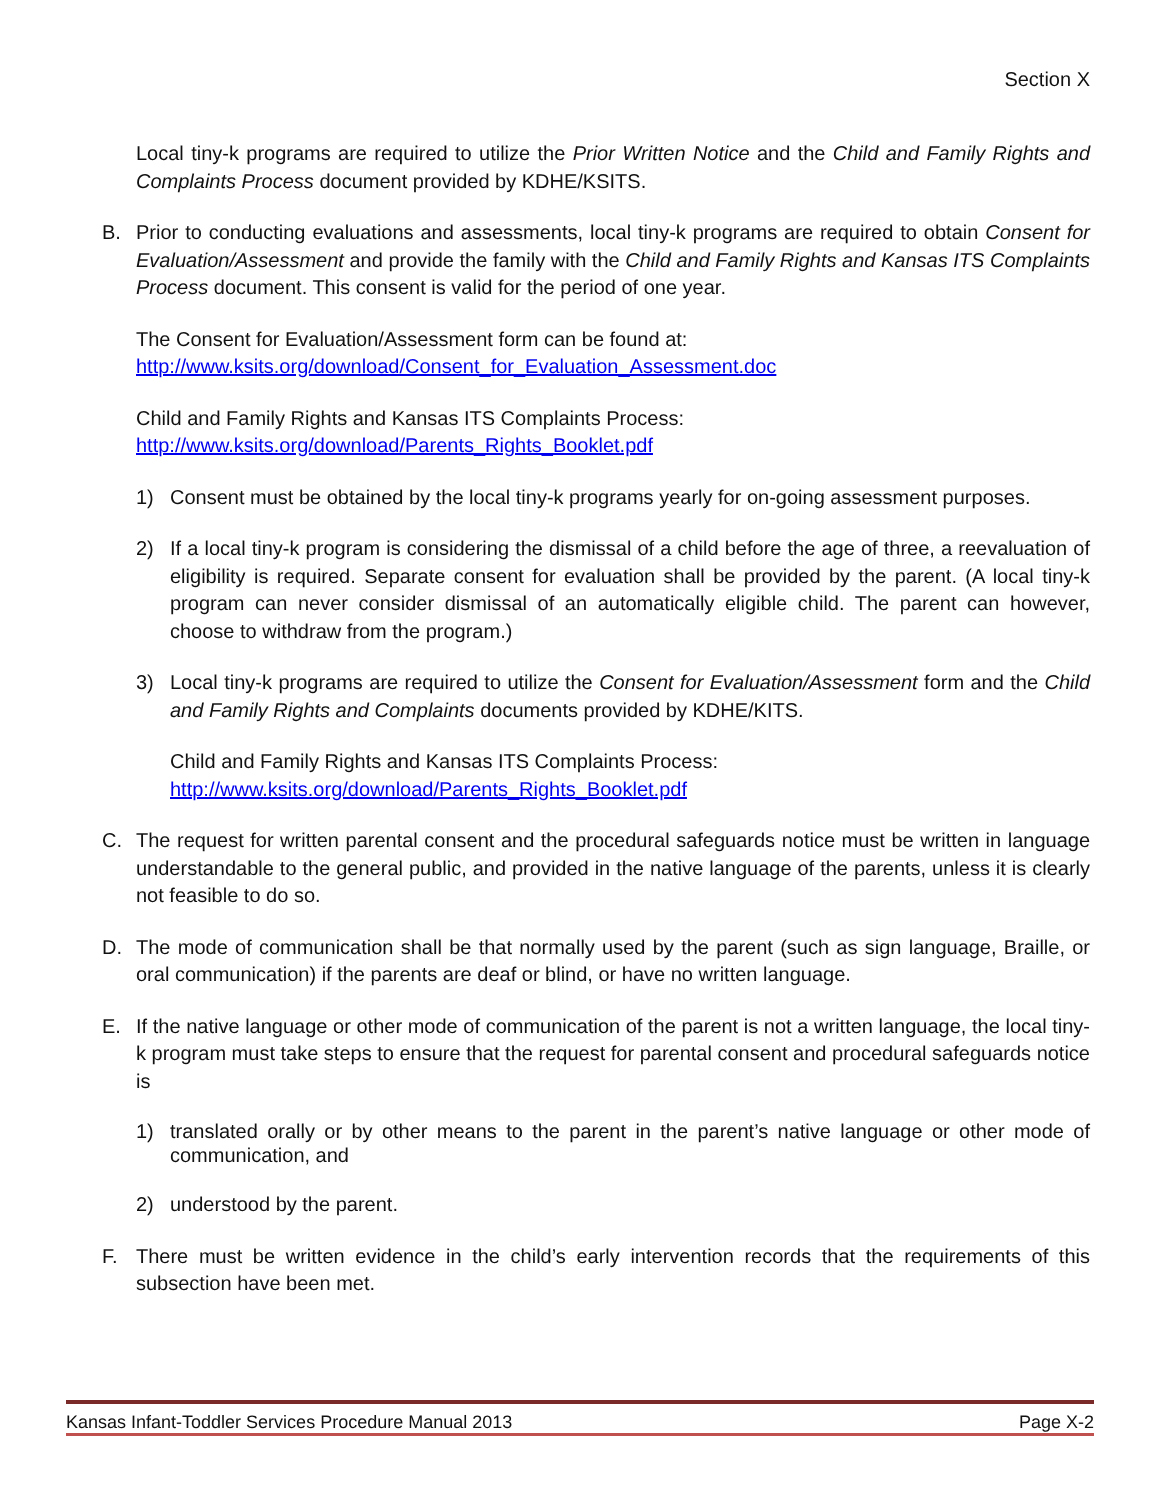Section X
Local tiny-k programs are required to utilize the Prior Written Notice and the Child and Family Rights and Complaints Process document provided by KDHE/KSITS.
B. Prior to conducting evaluations and assessments, local tiny-k programs are required to obtain Consent for Evaluation/Assessment and provide the family with the Child and Family Rights and Kansas ITS Complaints Process document. This consent is valid for the period of one year.
The Consent for Evaluation/Assessment form can be found at:
http://www.ksits.org/download/Consent_for_Evaluation_Assessment.doc
Child and Family Rights and Kansas ITS Complaints Process:
http://www.ksits.org/download/Parents_Rights_Booklet.pdf
1) Consent must be obtained by the local tiny-k programs yearly for on-going assessment purposes.
2) If a local tiny-k program is considering the dismissal of a child before the age of three, a reevaluation of eligibility is required. Separate consent for evaluation shall be provided by the parent. (A local tiny-k program can never consider dismissal of an automatically eligible child. The parent can however, choose to withdraw from the program.)
3) Local tiny-k programs are required to utilize the Consent for Evaluation/Assessment form and the Child and Family Rights and Complaints documents provided by KDHE/KITS.
Child and Family Rights and Kansas ITS Complaints Process:
http://www.ksits.org/download/Parents_Rights_Booklet.pdf
C. The request for written parental consent and the procedural safeguards notice must be written in language understandable to the general public, and provided in the native language of the parents, unless it is clearly not feasible to do so.
D. The mode of communication shall be that normally used by the parent (such as sign language, Braille, or oral communication) if the parents are deaf or blind, or have no written language.
E. If the native language or other mode of communication of the parent is not a written language, the local tiny-k program must take steps to ensure that the request for parental consent and procedural safeguards notice is
1) translated orally or by other means to the parent in the parent’s native language or other mode of communication, and
2) understood by the parent.
F. There must be written evidence in the child’s early intervention records that the requirements of this subsection have been met.
Kansas Infant-Toddler Services Procedure Manual 2013 Page X-2